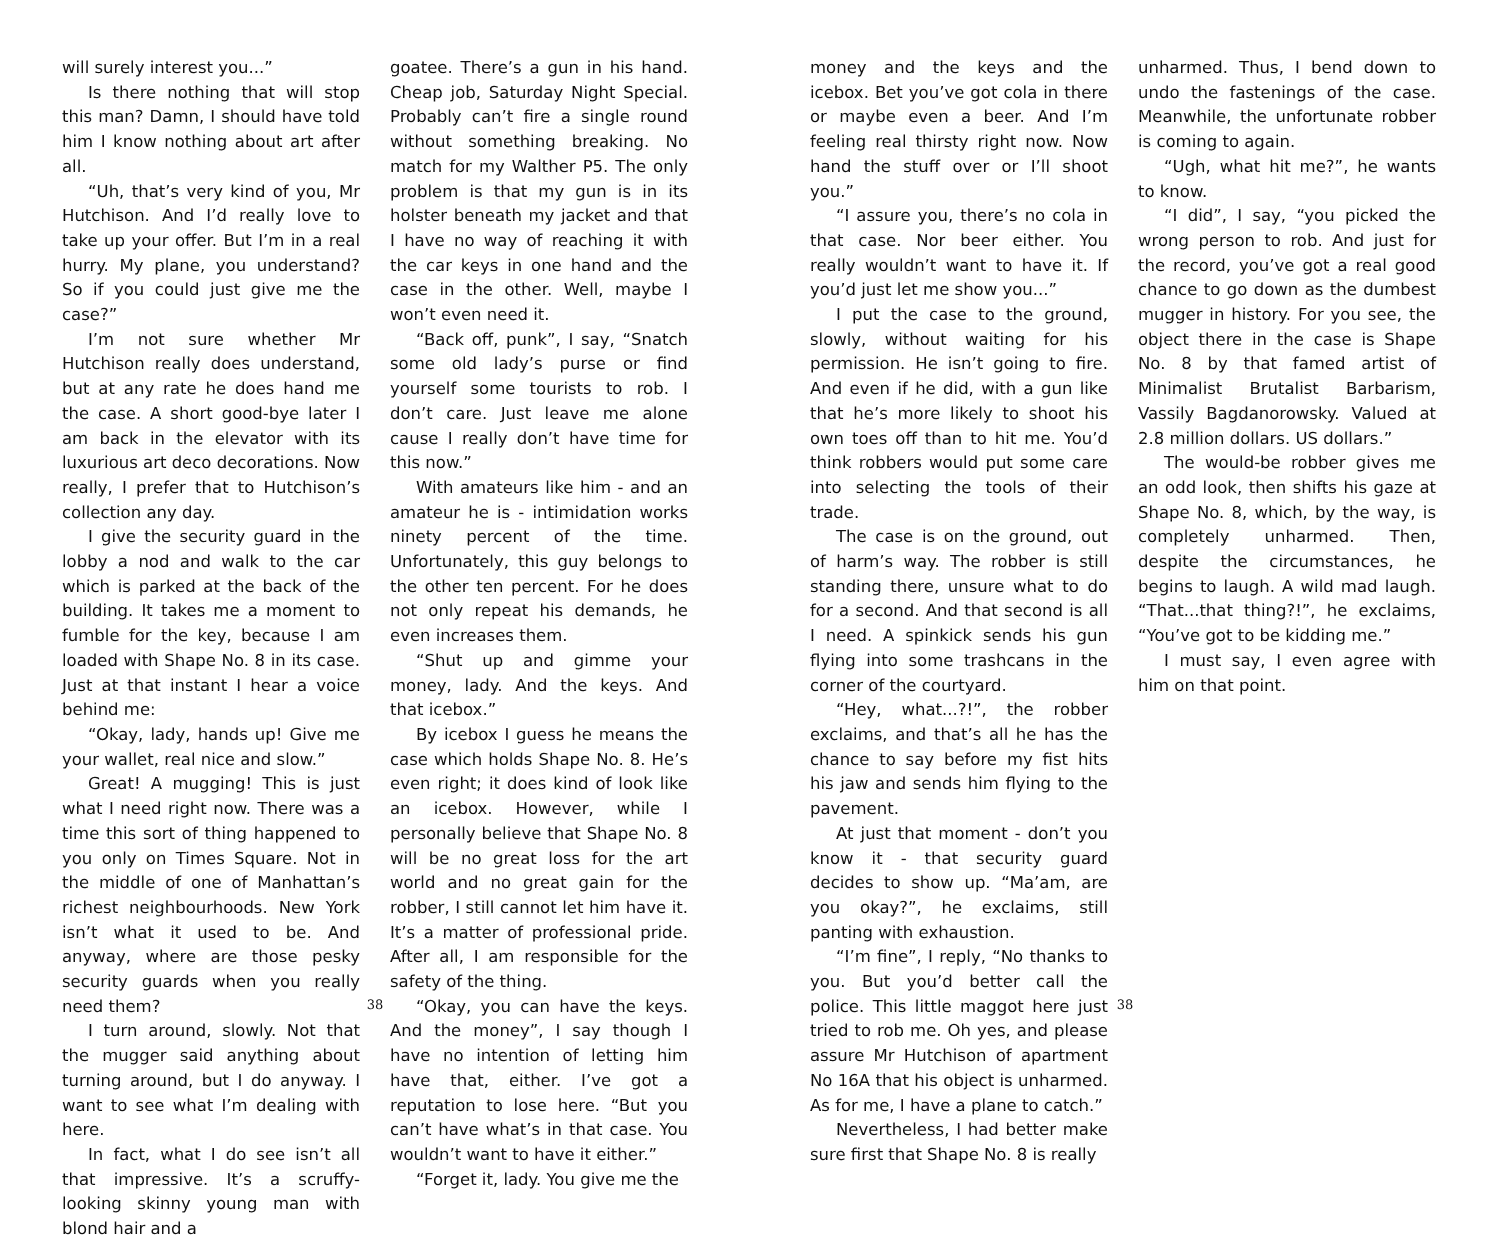will surely interest you...”
Is there nothing that will stop this man? Damn, I should have told him I know nothing about art after all.
“Uh, that’s very kind of you, Mr Hutchison. And I’d really love to take up your offer. But I’m in a real hurry. My plane, you understand? So if you could just give me the case?”
I’m not sure whether Mr Hutchison really does understand, but at any rate he does hand me the case. A short good-bye later I am back in the elevator with its luxurious art deco decorations. Now really, I prefer that to Hutchison’s collection any day.
I give the security guard in the lobby a nod and walk to the car which is parked at the back of the building. It takes me a moment to fumble for the key, because I am loaded with Shape No. 8 in its case. Just at that instant I hear a voice behind me:
“Okay, lady, hands up! Give me your wallet, real nice and slow.”
Great! A mugging! This is just what I need right now. There was a time this sort of thing happened to you only on Times Square. Not in the middle of one of Manhattan’s richest neighbourhoods. New York isn’t what it used to be. And anyway, where are those pesky security guards when you really need them?
I turn around, slowly. Not that the mugger said anything about turning around, but I do anyway. I want to see what I’m dealing with here.
In fact, what I do see isn’t all that impressive. It’s a scruffy-looking skinny young man with blond hair and a
goatee. There’s a gun in his hand. Cheap job, Saturday Night Special. Probably can’t fire a single round without something breaking. No match for my Walther P5. The only problem is that my gun is in its holster beneath my jacket and that I have no way of reaching it with the car keys in one hand and the case in the other. Well, maybe I won’t even need it.
“Back off, punk”, I say, “Snatch some old lady’s purse or find yourself some tourists to rob. I don’t care. Just leave me alone cause I really don’t have time for this now.”
With amateurs like him - and an amateur he is - intimidation works ninety percent of the time. Unfortunately, this guy belongs to the other ten percent. For he does not only repeat his demands, he even increases them.
“Shut up and gimme your money, lady. And the keys. And that icebox.”
By icebox I guess he means the case which holds Shape No. 8. He’s even right; it does kind of look like an icebox. However, while I personally believe that Shape No. 8 will be no great loss for the art world and no great gain for the robber, I still cannot let him have it. It’s a matter of professional pride. After all, I am responsible for the safety of the thing.
“Okay, you can have the keys. And the money”, I say though I have no intention of letting him have that, either. I’ve got a reputation to lose here. “But you can’t have what’s in that case. You wouldn’t want to have it either.”
“Forget it, lady. You give me the
38
money and the keys and the icebox. Bet you’ve got cola in there or maybe even a beer. And I’m feeling real thirsty right now. Now hand the stuff over or I’ll shoot you.”
“I assure you, there’s no cola in that case. Nor beer either. You really wouldn’t want to have it. If you’d just let me show you...”
I put the case to the ground, slowly, without waiting for his permission. He isn’t going to fire. And even if he did, with a gun like that he’s more likely to shoot his own toes off than to hit me. You’d think robbers would put some care into selecting the tools of their trade.
The case is on the ground, out of harm’s way. The robber is still standing there, unsure what to do for a second. And that second is all I need. A spinkick sends his gun flying into some trashcans in the corner of the courtyard.
“Hey, what...?!”, the robber exclaims, and that’s all he has the chance to say before my fist hits his jaw and sends him flying to the pavement.
At just that moment - don’t you know it - that security guard decides to show up. “Ma’am, are you okay?”, he exclaims, still panting with exhaustion.
“I’m fine”, I reply, “No thanks to you. But you’d better call the police. This little maggot here just tried to rob me. Oh yes, and please assure Mr Hutchison of apartment No 16A that his object is unharmed. As for me, I have a plane to catch.”
Nevertheless, I had better make sure first that Shape No. 8 is really
unharmed. Thus, I bend down to undo the fastenings of the case. Meanwhile, the unfortunate robber is coming to again.
“Ugh, what hit me?”, he wants to know.
“I did”, I say, “you picked the wrong person to rob. And just for the record, you’ve got a real good chance to go down as the dumbest mugger in history. For you see, the object there in the case is Shape No. 8 by that famed artist of Minimalist Brutalist Barbarism, Vassily Bagdanorowsky. Valued at 2.8 million dollars. US dollars.”
The would-be robber gives me an odd look, then shifts his gaze at Shape No. 8, which, by the way, is completely unharmed. Then, despite the circumstances, he begins to laugh. A wild mad laugh. “That...that thing?!”, he exclaims, “You’ve got to be kidding me.”
I must say, I even agree with him on that point.
38